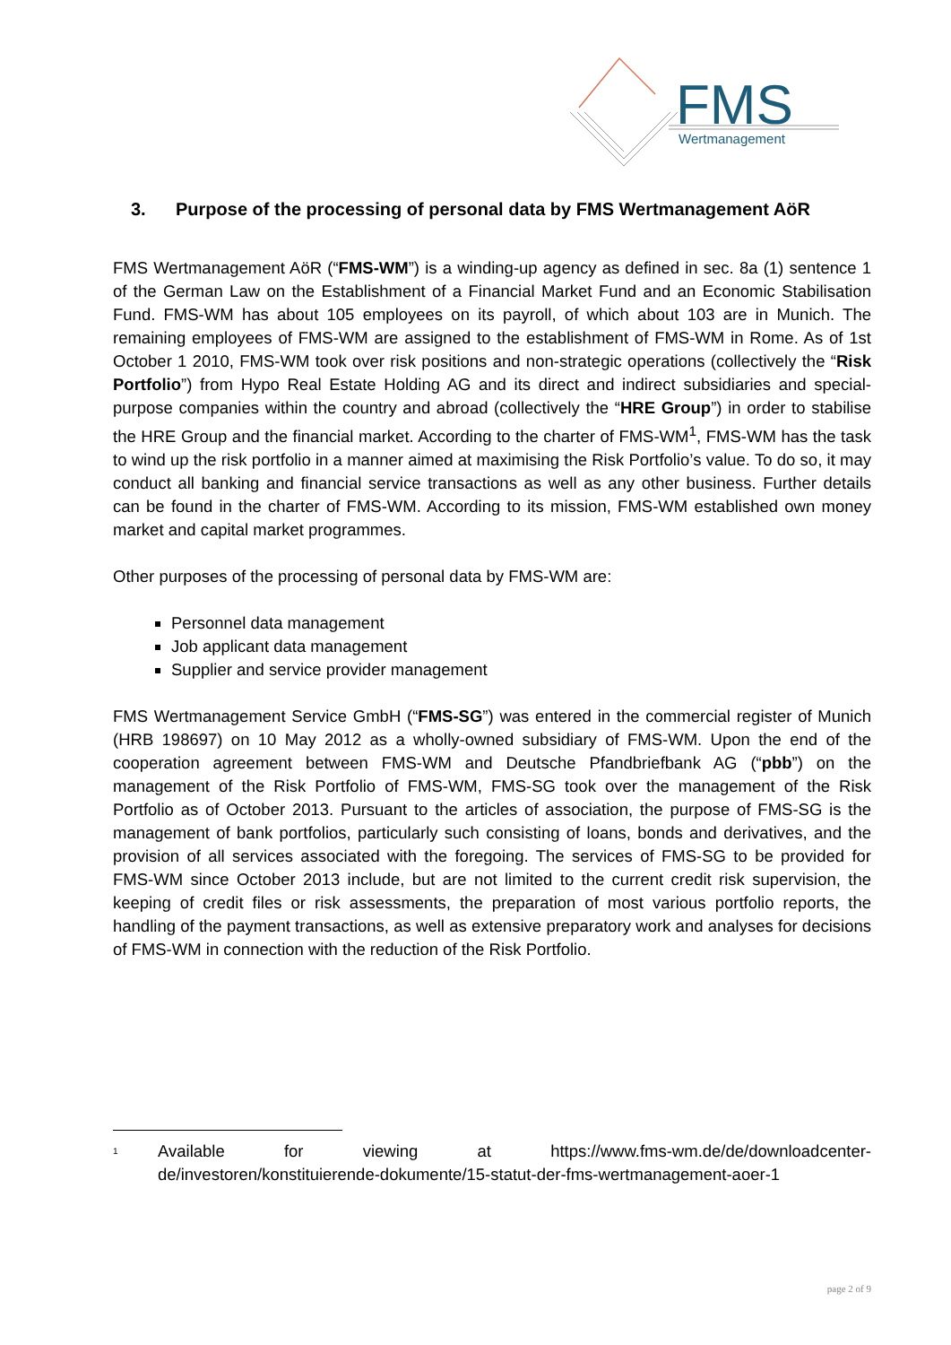FMS
Wertmanagement
3. Purpose of the processing of personal data by FMS Wertmanagement AöR
FMS Wertmanagement AöR (“FMS-WM”) is a winding-up agency as defined in sec. 8a (1) sentence 1 of the German Law on the Establishment of a Financial Market Fund and an Economic Stabilisation Fund. FMS-WM has about 105 employees on its payroll, of which about 103 are in Munich. The remaining employees of FMS-WM are assigned to the establishment of FMS-WM in Rome. As of 1st October 1 2010, FMS-WM took over risk positions and non-strategic operations (collectively the “Risk Portfolio”) from Hypo Real Estate Holding AG and its direct and indirect subsidiaries and special-purpose companies within the country and abroad (collectively the “HRE Group”) in order to stabilise the HRE Group and the financial market. According to the charter of FMS-WM<sup>1</sup>, FMS-WM has the task to wind up the risk portfolio in a manner aimed at maximising the Risk Portfolio’s value. To do so, it may conduct all banking and financial service transactions as well as any other business. Further details can be found in the charter of FMS-WM. According to its mission, FMS-WM established own money market and capital market programmes.
Other purposes of the processing of personal data by FMS-WM are:
Personnel data management
Job applicant data management
Supplier and service provider management
FMS Wertmanagement Service GmbH (“FMS-SG”) was entered in the commercial register of Munich (HRB 198697) on 10 May 2012 as a wholly-owned subsidiary of FMS-WM. Upon the end of the cooperation agreement between FMS-WM and Deutsche Pfandbriefbank AG (“pbb”) on the management of the Risk Portfolio of FMS-WM, FMS-SG took over the management of the Risk Portfolio as of October 2013. Pursuant to the articles of association, the purpose of FMS-SG is the management of bank portfolios, particularly such consisting of loans, bonds and derivatives, and the provision of all services associated with the foregoing. The services of FMS-SG to be provided for FMS-WM since October 2013 include, but are not limited to the current credit risk supervision, the keeping of credit files or risk assessments, the preparation of most various portfolio reports, the handling of the payment transactions, as well as extensive preparatory work and analyses for decisions of FMS-WM in connection with the reduction of the Risk Portfolio.
<sup>1</sup>
Available for viewing at https://www.fms-wm.de/de/downloadcenter-de/investoren/konstituierende-dokumente/15-statut-der-fms-wertmanagement-aoer-1
page 2 of 9